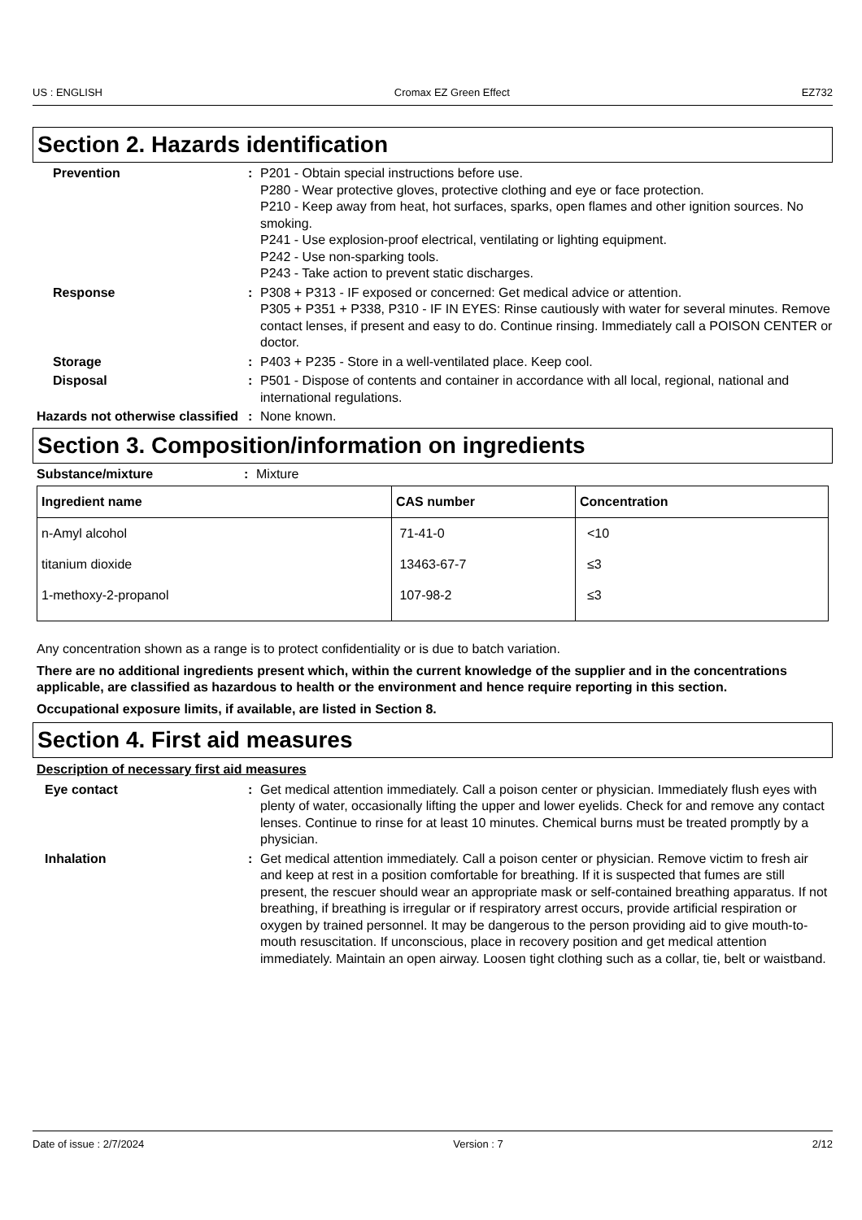US : ENGLISH Cromax EZ Green Effect EZ732
Section 2. Hazards identification
Prevention : P201 - Obtain special instructions before use.
P280 - Wear protective gloves, protective clothing and eye or face protection.
P210 - Keep away from heat, hot surfaces, sparks, open flames and other ignition sources. No smoking.
P241 - Use explosion-proof electrical, ventilating or lighting equipment.
P242 - Use non-sparking tools.
P243 - Take action to prevent static discharges.
Response : P308 + P313 - IF exposed or concerned: Get medical advice or attention.
P305 + P351 + P338, P310 - IF IN EYES: Rinse cautiously with water for several minutes. Remove contact lenses, if present and easy to do. Continue rinsing. Immediately call a POISON CENTER or doctor.
Storage : P403 + P235 - Store in a well-ventilated place. Keep cool.
Disposal : P501 - Dispose of contents and container in accordance with all local, regional, national and international regulations.
Hazards not otherwise classified
: None known.
Section 3. Composition/information on ingredients
Substance/mixture : Mixture
| Ingredient name | CAS number | Concentration |
| --- | --- | --- |
| n-Amyl alcohol | 71-41-0 | <10 |
| titanium dioxide | 13463-67-7 | ≤3 |
| 1-methoxy-2-propanol | 107-98-2 | ≤3 |
Any concentration shown as a range is to protect confidentiality or is due to batch variation.
There are no additional ingredients present which, within the current knowledge of the supplier and in the concentrations applicable, are classified as hazardous to health or the environment and hence require reporting in this section.
Occupational exposure limits, if available, are listed in Section 8.
Section 4. First aid measures
Description of necessary first aid measures
Eye contact : Get medical attention immediately. Call a poison center or physician. Immediately flush eyes with plenty of water, occasionally lifting the upper and lower eyelids. Check for and remove any contact lenses. Continue to rinse for at least 10 minutes. Chemical burns must be treated promptly by a physician.
Inhalation : Get medical attention immediately. Call a poison center or physician. Remove victim to fresh air and keep at rest in a position comfortable for breathing. If it is suspected that fumes are still present, the rescuer should wear an appropriate mask or self-contained breathing apparatus. If not breathing, if breathing is irregular or if respiratory arrest occurs, provide artificial respiration or oxygen by trained personnel. It may be dangerous to the person providing aid to give mouth-to-mouth resuscitation. If unconscious, place in recovery position and get medical attention immediately. Maintain an open airway. Loosen tight clothing such as a collar, tie, belt or waistband.
Date of issue : 2/7/2024 Version : 7 2/12